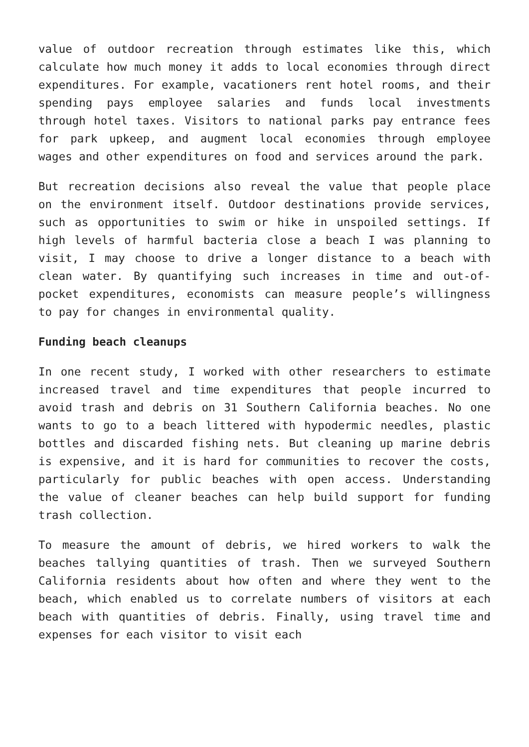value of outdoor recreation through estimates like this, which calculate how much money it adds to local economies through direct expenditures. For example, vacationers rent hotel rooms, and their spending pays employee salaries and funds local investments through hotel taxes. Visitors to national parks pay entrance fees for park upkeep, and augment local economies through employee wages and other expenditures on food and services around the park.
But recreation decisions also reveal the value that people place on the environment itself. Outdoor destinations provide services, such as opportunities to swim or hike in unspoiled settings. If high levels of harmful bacteria close a beach I was planning to visit, I may choose to drive a longer distance to a beach with clean water. By quantifying such increases in time and out-of-pocket expenditures, economists can measure people’s willingness to pay for changes in environmental quality.
Funding beach cleanups
In one recent study, I worked with other researchers to estimate increased travel and time expenditures that people incurred to avoid trash and debris on 31 Southern California beaches. No one wants to go to a beach littered with hypodermic needles, plastic bottles and discarded fishing nets. But cleaning up marine debris is expensive, and it is hard for communities to recover the costs, particularly for public beaches with open access. Understanding the value of cleaner beaches can help build support for funding trash collection.
To measure the amount of debris, we hired workers to walk the beaches tallying quantities of trash. Then we surveyed Southern California residents about how often and where they went to the beach, which enabled us to correlate numbers of visitors at each beach with quantities of debris. Finally, using travel time and expenses for each visitor to visit each